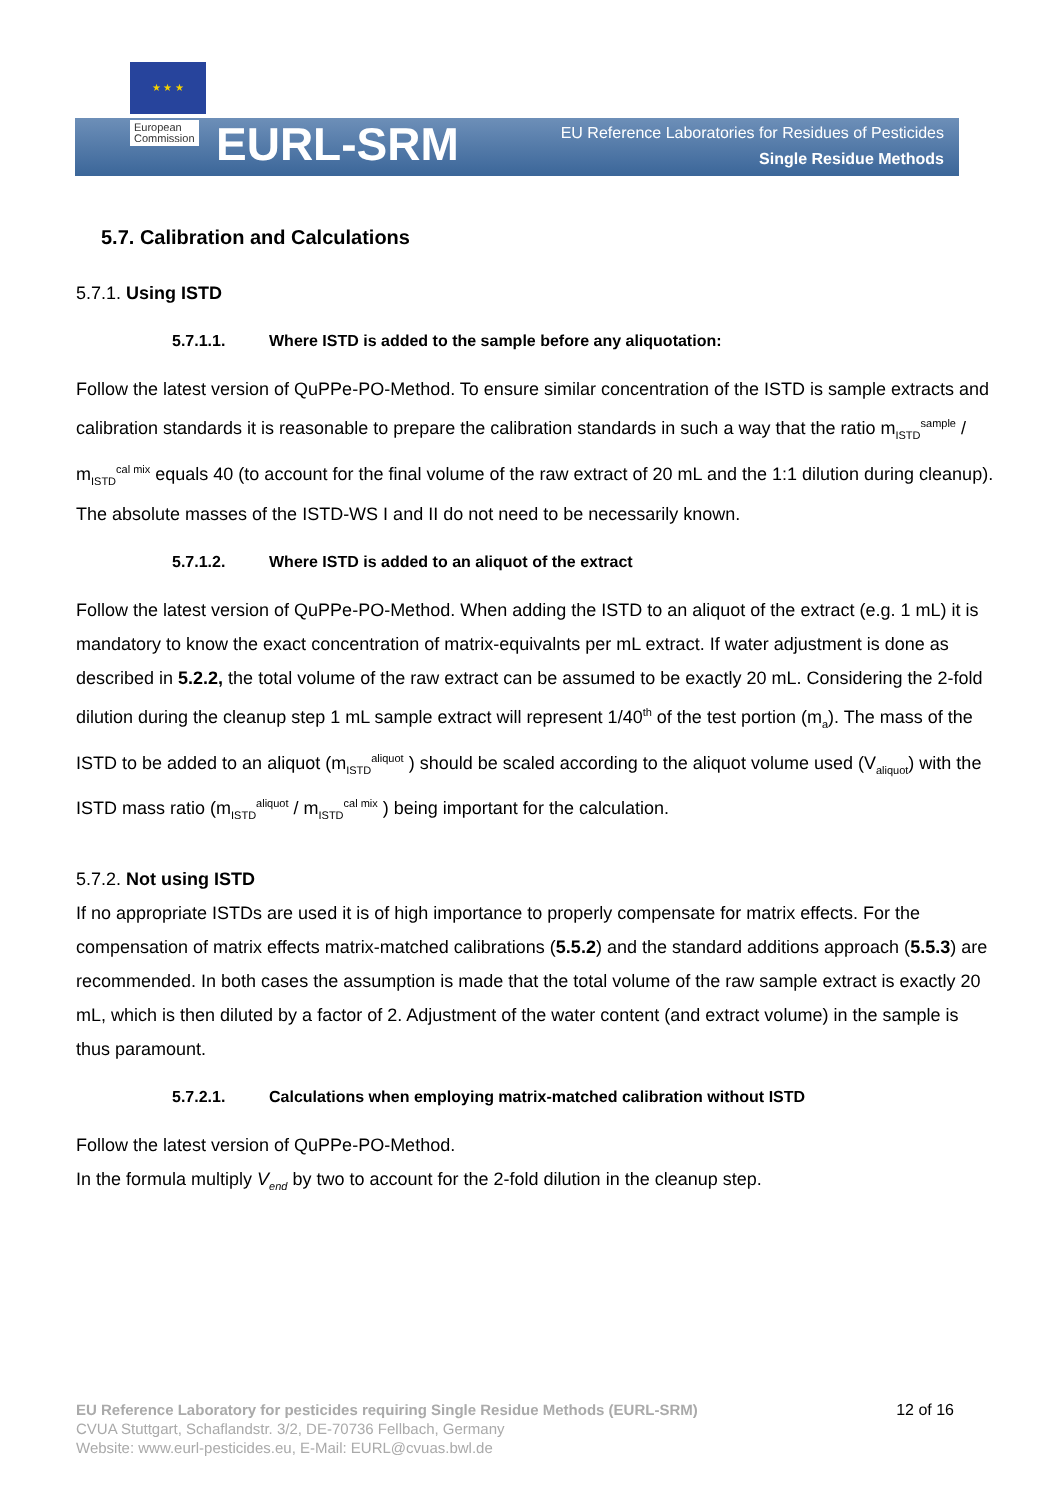★ ★ ★
European
Commission
EURL-SRM
EU Reference Laboratories for Residues of Pesticides
Single Residue Methods
5.7. Calibration and Calculations
5.7.1. Using ISTD
5.7.1.1. Where ISTD is added to the sample before any aliquotation:
Follow the latest version of QuPPe-PO-Method. To ensure similar concentration of the ISTD is sample extracts and calibration standards it is reasonable to prepare the calibration standards in such a way that the ratio m<sub>ISTD</sub><sup>sample</sup> / m<sub>ISTD</sub><sup>cal mix</sup> equals 40 (to account for the final volume of the raw extract of 20 mL and the 1:1 dilution during cleanup). The absolute masses of the ISTD-WS I and II do not need to be necessarily known.
5.7.1.2. Where ISTD is added to an aliquot of the extract
Follow the latest version of QuPPe-PO-Method. When adding the ISTD to an aliquot of the extract (e.g. 1 mL) it is mandatory to know the exact concentration of matrix-equivalnts per mL extract. If water adjustment is done as described in 5.2.2, the total volume of the raw extract can be assumed to be exactly 20 mL. Considering the 2-fold dilution during the cleanup step 1 mL sample extract will represent 1/40<sup>th</sup> of the test portion (m<sub>a</sub>). The mass of the ISTD to be added to an aliquot (m<sub>ISTD</sub><sup>aliquot</sup> ) should be scaled according to the aliquot volume used (V<sub>aliquot</sub>) with the ISTD mass ratio (m<sub>ISTD</sub><sup>aliquot</sup> / m<sub>ISTD</sub><sup>cal mix</sup> ) being important for the calculation.
5.7.2. Not using ISTD
If no appropriate ISTDs are used it is of high importance to properly compensate for matrix effects. For the compensation of matrix effects matrix-matched calibrations (5.5.2) and the standard additions approach (5.5.3) are recommended. In both cases the assumption is made that the total volume of the raw sample extract is exactly 20 mL, which is then diluted by a factor of 2. Adjustment of the water content (and extract volume) in the sample is thus paramount.
5.7.2.1. Calculations when employing matrix-matched calibration without ISTD
Follow the latest version of QuPPe-PO-Method.
In the formula multiply V<sub>end</sub> by two to account for the 2-fold dilution in the cleanup step.
EU Reference Laboratory for pesticides requiring Single Residue Methods (EURL-SRM)
CVUA Stuttgart, Schaflandstr. 3/2, DE-70736 Fellbach, Germany
Website: www.eurl-pesticides.eu, E-Mail: EURL@cvuas.bwl.de
12 of 16